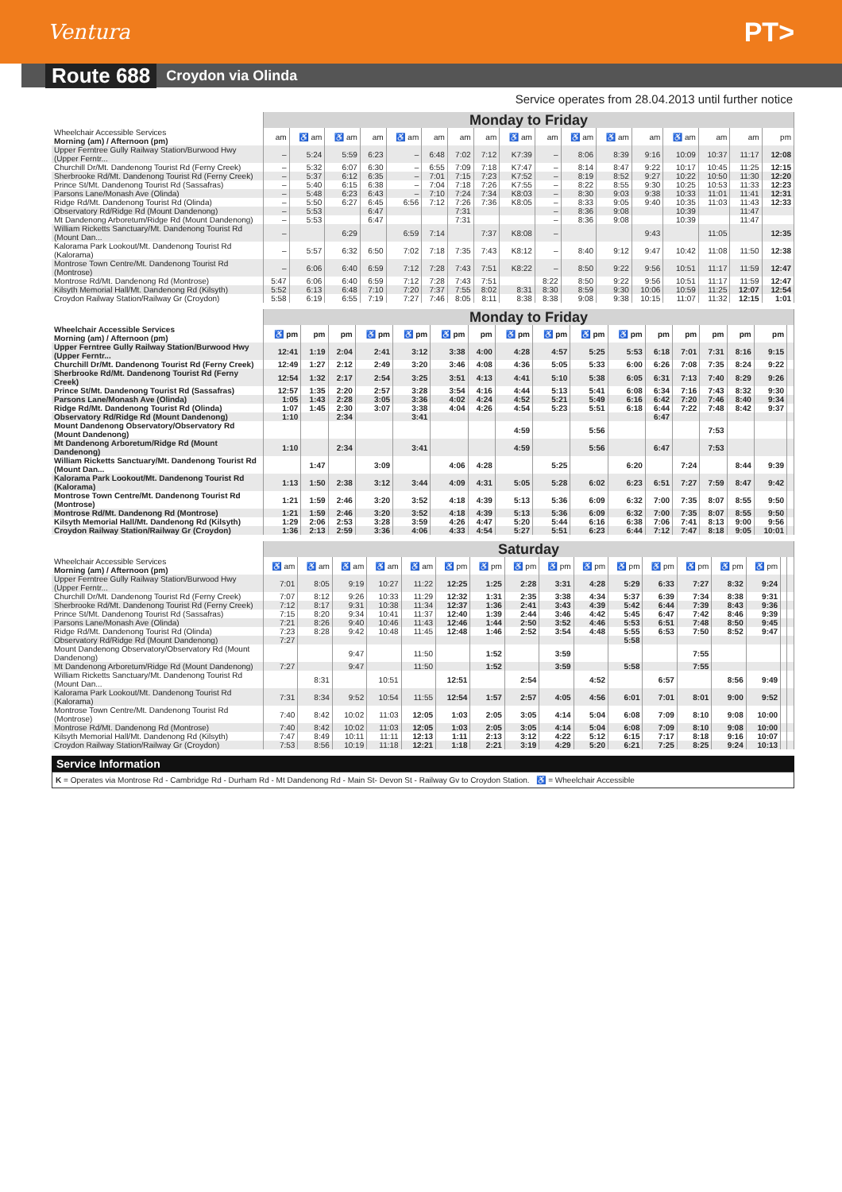Ventura PT>
Route 688 Croydon via Olinda
Service operates from 28.04.2013 until further notice
| | Monday to Friday | | | | | | | | | | | | | | | | |
| --- | --- | --- | --- | --- | --- | --- | --- | --- | --- | --- | --- | --- | --- | --- | --- | --- | --- |
| Wheelchair Accessible Services Morning (am) / Afternoon (pm) | am | ♿ am | ♿ am | am | ♿ am | am | am | am | ♿ am | am | ♿ am | ♿ am | am | ♿ am | am | am | pm |
| Upper Ferntree Gully Railway Station/Burwood Hwy (Upper Ferntr... | – | 5:24 | 5:59 | 6:23 | – | 6:48 | 7:02 | 7:12 | K7:39 | – | 8:06 | 8:39 | 9:16 | 10:09 | 10:37 | 11:17 | 12:08 |
| Churchill Dr/Mt. Dandenong Tourist Rd (Ferny Creek) | – | 5:32 | 6:07 | 6:30 | – | 6:55 | 7:09 | 7:18 | K7:47 | – | 8:14 | 8:47 | 9:22 | 10:17 | 10:45 | 11:25 | 12:15 |
| Sherbrooke Rd/Mt. Dandenong Tourist Rd (Ferny Creek) | – | 5:37 | 6:12 | 6:35 | – | 7:01 | 7:15 | 7:23 | K7:52 | – | 8:19 | 8:52 | 9:27 | 10:22 | 10:50 | 11:30 | 12:20 |
| Prince St/Mt. Dandenong Tourist Rd (Sassafras) | – | 5:40 | 6:15 | 6:38 | – | 7:04 | 7:18 | 7:26 | K7:55 | – | 8:22 | 8:55 | 9:30 | 10:25 | 10:53 | 11:33 | 12:23 |
| Parsons Lane/Monash Ave (Olinda) | – | 5:48 | 6:23 | 6:43 | – | 7:10 | 7:24 | 7:34 | K8:03 | – | 8:30 | 9:03 | 9:38 | 10:33 | 11:01 | 11:41 | 12:31 |
| Ridge Rd/Mt. Dandenong Tourist Rd (Olinda) | – | 5:50 | 6:27 | 6:45 | 6:56 | 7:12 | 7:26 | 7:36 | K8:05 | – | 8:33 | 9:05 | 9:40 | 10:35 | 11:03 | 11:43 | 12:33 |
| Observatory Rd/Ridge Rd (Mount Dandenong) | – | 5:53 | | 6:47 | | | 7:31 | | | – | 8:36 | 9:08 | | 10:39 | | 11:47 | |
| Mt Dandenong Arboretum/Ridge Rd (Mount Dandenong) | – | 5:53 | | 6:47 | | | 7:31 | | | – | 8:36 | 9:08 | | 10:39 | | 11:47 | |
| William Ricketts Sanctuary/Mt. Dandenong Tourist Rd (Mount Dan... | – | | 6:29 | | 6:59 | 7:14 | | 7:37 | K8:08 | – | | | 9:43 | | 11:05 | | 12:35 |
| Kalorama Park Lookout/Mt. Dandenong Tourist Rd (Kalorama) | – | 5:57 | 6:32 | 6:50 | 7:02 | 7:18 | 7:35 | 7:43 | K8:12 | – | 8:40 | 9:12 | 9:47 | 10:42 | 11:08 | 11:50 | 12:38 |
| Montrose Town Centre/Mt. Dandenong Tourist Rd (Montrose) | – | 6:06 | 6:40 | 6:59 | 7:12 | 7:28 | 7:43 | 7:51 | K8:22 | – | 8:50 | 9:22 | 9:56 | 10:51 | 11:17 | 11:59 | 12:47 |
| Montrose Rd/Mt. Dandenong Rd (Montrose) | 5:47 | 6:06 | 6:40 | 6:59 | 7:12 | 7:28 | 7:43 | 7:51 | | 8:22 | 8:50 | 9:22 | 9:56 | 10:51 | 11:17 | 11:59 | 12:47 |
| Kilsyth Memorial Hall/Mt. Dandenong Rd (Kilsyth) | 5:52 | 6:13 | 6:48 | 7:10 | 7:20 | 7:37 | 7:55 | 8:02 | 8:31 | 8:30 | 8:59 | 9:30 | 10:06 | 10:59 | 11:25 | 12:07 | 12:54 |
| Croydon Railway Station/Railway Gr (Croydon) | 5:58 | 6:19 | 6:55 | 7:19 | 7:27 | 7:46 | 8:05 | 8:11 | 8:38 | 8:38 | 9:08 | 9:38 | 10:15 | 11:07 | 11:32 | 12:15 | 1:01 |
| | Monday to Friday | | | | | | | | | | | | | | | | |
| --- | --- | --- | --- | --- | --- | --- | --- | --- | --- | --- | --- | --- | --- | --- | --- | --- | --- |
| Wheelchair Accessible Services Morning (am) / Afternoon (pm) | ♿ pm | pm | pm | ♿ pm | ♿ pm | ♿ pm | pm | ♿ pm | ♿ pm | ♿ pm | ♿ pm | pm | pm | pm | pm | pm | |
| Upper Ferntree Gully Railway Station/Burwood Hwy (Upper Ferntr... | 12:41 | 1:19 | 2:04 | 2:41 | 3:12 | 3:38 | 4:00 | 4:28 | 4:57 | 5:25 | 5:53 | 6:18 | 7:01 | 7:31 | 8:16 | 9:15 | |
| Churchill Dr/Mt. Dandenong Tourist Rd (Ferny Creek) | 12:49 | 1:27 | 2:12 | 2:49 | 3:20 | 3:46 | 4:08 | 4:36 | 5:05 | 5:33 | 6:00 | 6:26 | 7:08 | 7:35 | 8:24 | 9:22 | |
| Sherbrooke Rd/Mt. Dandenong Tourist Rd (Ferny Creek) | 12:54 | 1:32 | 2:17 | 2:54 | 3:25 | 3:51 | 4:13 | 4:41 | 5:10 | 5:38 | 6:05 | 6:31 | 7:13 | 7:40 | 8:29 | 9:26 | |
| Prince St/Mt. Dandenong Tourist Rd (Sassafras) | 12:57 | 1:35 | 2:20 | 2:57 | 3:28 | 3:54 | 4:16 | 4:44 | 5:13 | 5:41 | 6:08 | 6:34 | 7:16 | 7:43 | 8:32 | 9:30 | |
| Parsons Lane/Monash Ave (Olinda) | 1:05 | 1:43 | 2:28 | 3:05 | 3:36 | 4:02 | 4:24 | 4:52 | 5:21 | 5:49 | 6:16 | 6:42 | 7:20 | 7:46 | 8:40 | 9:34 | |
| Ridge Rd/Mt. Dandenong Tourist Rd (Olinda) | 1:07 | 1:45 | 2:30 | 3:07 | 3:38 | 4:04 | 4:26 | 4:54 | 5:23 | 5:51 | 6:18 | 6:44 | 7:22 | 7:48 | 8:42 | 9:37 | |
| Observatory Rd/Ridge Rd (Mount Dandenong) | 1:10 | | 2:34 | | 3:41 | | | | | | | 6:47 | | | | | |
| Mount Dandenong Observatory/Observatory Rd (Mount Dandenong) | | | | | | | | 4:59 | | 5:56 | | | | 7:53 | | | |
| Mt Dandenong Arboretum/Ridge Rd (Mount Dandenong) | 1:10 | | 2:34 | | 3:41 | | | 4:59 | | 5:56 | | 6:47 | | 7:53 | | | |
| William Ricketts Sanctuary/Mt. Dandenong Tourist Rd (Mount Dan... | | 1:47 | | 3:09 | | 4:06 | 4:28 | | 5:25 | | 6:20 | | 7:24 | | 8:44 | 9:39 | |
| Kalorama Park Lookout/Mt. Dandenong Tourist Rd (Kalorama) | 1:13 | 1:50 | 2:38 | 3:12 | 3:44 | 4:09 | 4:31 | 5:05 | 5:28 | 6:02 | 6:23 | 6:51 | 7:27 | 7:59 | 8:47 | 9:42 | |
| Montrose Town Centre/Mt. Dandenong Tourist Rd (Montrose) | 1:21 | 1:59 | 2:46 | 3:20 | 3:52 | 4:18 | 4:39 | 5:13 | 5:36 | 6:09 | 6:32 | 7:00 | 7:35 | 8:07 | 8:55 | 9:50 | |
| Montrose Rd/Mt. Dandenong Rd (Montrose) | 1:21 | 1:59 | 2:46 | 3:20 | 3:52 | 4:18 | 4:39 | 5:13 | 5:36 | 6:09 | 6:32 | 7:00 | 7:35 | 8:07 | 8:55 | 9:50 | |
| Kilsyth Memorial Hall/Mt. Dandenong Rd (Kilsyth) | 1:29 | 2:06 | 2:53 | 3:28 | 3:59 | 4:26 | 4:47 | 5:20 | 5:44 | 6:16 | 6:38 | 7:06 | 7:41 | 8:13 | 9:00 | 9:56 | |
| Croydon Railway Station/Railway Gr (Croydon) | 1:36 | 2:13 | 2:59 | 3:36 | 4:06 | 4:33 | 4:54 | 5:27 | 5:51 | 6:23 | 6:44 | 7:12 | 7:47 | 8:18 | 9:05 | 10:01 | |
| | Saturday | | | | | | | | | | | | | | | | |
| --- | --- | --- | --- | --- | --- | --- | --- | --- | --- | --- | --- | --- | --- | --- | --- | --- | --- |
| Wheelchair Accessible Services Morning (am) / Afternoon (pm) | ♿ am | ♿ am | ♿ am | ♿ am | ♿ am | ♿ pm | ♿ pm | ♿ pm | ♿ pm | ♿ pm | ♿ pm | ♿ pm | ♿ pm | ♿ pm | ♿ pm | | |
| Upper Ferntree Gully Railway Station/Burwood Hwy (Upper Ferntr... | 7:01 | 8:05 | 9:19 | 10:27 | 11:22 | 12:25 | 1:25 | 2:28 | 3:31 | 4:28 | 5:29 | 6:33 | 7:27 | 8:32 | 9:24 | | |
| Churchill Dr/Mt. Dandenong Tourist Rd (Ferny Creek) | 7:07 | 8:12 | 9:26 | 10:33 | 11:29 | 12:32 | 1:31 | 2:35 | 3:38 | 4:34 | 5:37 | 6:39 | 7:34 | 8:38 | 9:31 | | |
| Sherbrooke Rd/Mt. Dandenong Tourist Rd (Ferny Creek) | 7:12 | 8:17 | 9:31 | 10:38 | 11:34 | 12:37 | 1:36 | 2:41 | 3:43 | 4:39 | 5:42 | 6:44 | 7:39 | 8:43 | 9:36 | | |
| Prince St/Mt. Dandenong Tourist Rd (Sassafras) | 7:15 | 8:20 | 9:34 | 10:41 | 11:37 | 12:40 | 1:39 | 2:44 | 3:46 | 4:42 | 5:45 | 6:47 | 7:42 | 8:46 | 9:39 | | |
| Parsons Lane/Monash Ave (Olinda) | 7:21 | 8:26 | 9:40 | 10:46 | 11:43 | 12:46 | 1:44 | 2:50 | 3:52 | 4:46 | 5:53 | 6:51 | 7:48 | 8:50 | 9:45 | | |
| Ridge Rd/Mt. Dandenong Tourist Rd (Olinda) | 7:23 | 8:28 | 9:42 | 10:48 | 11:45 | 12:48 | 1:46 | 2:52 | 3:54 | 4:48 | 5:55 | 6:53 | 7:50 | 8:52 | 9:47 | | |
| Observatory Rd/Ridge Rd (Mount Dandenong) | 7:27 | | | | | | | | | | 5:58 | | | | | | |
| Mount Dandenong Observatory/Observatory Rd (Mount Dandenong) | | | 9:47 | | 11:50 | | 1:52 | | 3:59 | | | | 7:55 | | | | |
| Mt Dandenong Arboretum/Ridge Rd (Mount Dandenong) | 7:27 | | 9:47 | | 11:50 | | 1:52 | | 3:59 | | 5:58 | | 7:55 | | | | |
| William Ricketts Sanctuary/Mt. Dandenong Tourist Rd (Mount Dan... | | 8:31 | | 10:51 | | 12:51 | | 2:54 | | 4:52 | | 6:57 | | 8:56 | 9:49 | | |
| Kalorama Park Lookout/Mt. Dandenong Tourist Rd (Kalorama) | 7:31 | 8:34 | 9:52 | 10:54 | 11:55 | 12:54 | 1:57 | 2:57 | 4:05 | 4:56 | 6:01 | 7:01 | 8:01 | 9:00 | 9:52 | | |
| Montrose Town Centre/Mt. Dandenong Tourist Rd (Montrose) | 7:40 | 8:42 | 10:02 | 11:03 | 12:05 | 1:03 | 2:05 | 3:05 | 4:14 | 5:04 | 6:08 | 7:09 | 8:10 | 9:08 | 10:00 | | |
| Montrose Rd/Mt. Dandenong Rd (Montrose) | 7:40 | 8:42 | 10:02 | 11:03 | 12:05 | 1:03 | 2:05 | 3:05 | 4:14 | 5:04 | 6:08 | 7:09 | 8:10 | 9:08 | 10:00 | | |
| Kilsyth Memorial Hall/Mt. Dandenong Rd (Kilsyth) | 7:47 | 8:49 | 10:11 | 11:11 | 12:13 | 1:11 | 2:13 | 3:12 | 4:22 | 5:12 | 6:15 | 7:17 | 8:18 | 9:16 | 10:07 | | |
| Croydon Railway Station/Railway Gr (Croydon) | 7:53 | 8:56 | 10:19 | 11:18 | 12:21 | 1:18 | 2:21 | 3:19 | 4:29 | 5:20 | 6:21 | 7:25 | 8:25 | 9:24 | 10:13 | | |
Service Information
K = Operates via Montrose Rd - Cambridge Rd - Durham Rd - Mt Dandenong Rd - Main St- Devon St - Railway Gv to Croydon Station. ♿ = Wheelchair Accessible